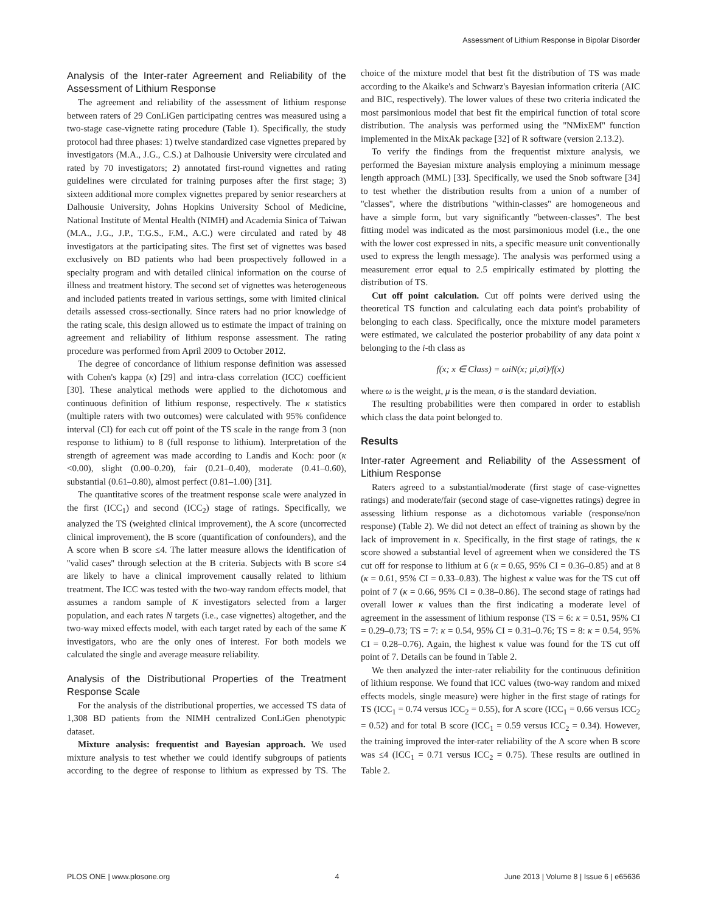Assessment of Lithium Response in Bipolar Disorder
Analysis of the Inter-rater Agreement and Reliability of the Assessment of Lithium Response
The agreement and reliability of the assessment of lithium response between raters of 29 ConLiGen participating centres was measured using a two-stage case-vignette rating procedure (Table 1). Specifically, the study protocol had three phases: 1) twelve standardized case vignettes prepared by investigators (M.A., J.G., C.S.) at Dalhousie University were circulated and rated by 70 investigators; 2) annotated first-round vignettes and rating guidelines were circulated for training purposes after the first stage; 3) sixteen additional more complex vignettes prepared by senior researchers at Dalhousie University, Johns Hopkins University School of Medicine, National Institute of Mental Health (NIMH) and Academia Sinica of Taiwan (M.A., J.G., J.P., T.G.S., F.M., A.C.) were circulated and rated by 48 investigators at the participating sites. The first set of vignettes was based exclusively on BD patients who had been prospectively followed in a specialty program and with detailed clinical information on the course of illness and treatment history. The second set of vignettes was heterogeneous and included patients treated in various settings, some with limited clinical details assessed cross-sectionally. Since raters had no prior knowledge of the rating scale, this design allowed us to estimate the impact of training on agreement and reliability of lithium response assessment. The rating procedure was performed from April 2009 to October 2012.
The degree of concordance of lithium response definition was assessed with Cohen's kappa (κ) [29] and intra-class correlation (ICC) coefficient [30]. These analytical methods were applied to the dichotomous and continuous definition of lithium response, respectively. The κ statistics (multiple raters with two outcomes) were calculated with 95% confidence interval (CI) for each cut off point of the TS scale in the range from 3 (non response to lithium) to 8 (full response to lithium). Interpretation of the strength of agreement was made according to Landis and Koch: poor (κ <0.00), slight (0.00–0.20), fair (0.21–0.40), moderate (0.41–0.60), substantial (0.61–0.80), almost perfect (0.81–1.00) [31].
The quantitative scores of the treatment response scale were analyzed in the first (ICC<sub>1</sub>) and second (ICC<sub>2</sub>) stage of ratings. Specifically, we analyzed the TS (weighted clinical improvement), the A score (uncorrected clinical improvement), the B score (quantification of confounders), and the A score when B score ≤4. The latter measure allows the identification of ''valid cases'' through selection at the B criteria. Subjects with B score ≤4 are likely to have a clinical improvement causally related to lithium treatment. The ICC was tested with the two-way random effects model, that assumes a random sample of K investigators selected from a larger population, and each rates N targets (i.e., case vignettes) altogether, and the two-way mixed effects model, with each target rated by each of the same K investigators, who are the only ones of interest. For both models we calculated the single and average measure reliability.
Analysis of the Distributional Properties of the Treatment Response Scale
For the analysis of the distributional properties, we accessed TS data of 1,308 BD patients from the NIMH centralized ConLiGen phenotypic dataset.
Mixture analysis: frequentist and Bayesian approach. We used mixture analysis to test whether we could identify subgroups of patients according to the degree of response to lithium as expressed by TS. The choice of the mixture model that best fit the distribution of TS was made according to the Akaike's and Schwarz's Bayesian information criteria (AIC and BIC, respectively). The lower values of these two criteria indicated the most parsimonious model that best fit the empirical function of total score distribution. The analysis was performed using the ''NMixEM'' function implemented in the MixAk package [32] of R software (version 2.13.2).
To verify the findings from the frequentist mixture analysis, we performed the Bayesian mixture analysis employing a minimum message length approach (MML) [33]. Specifically, we used the Snob software [34] to test whether the distribution results from a union of a number of ''classes'', where the distributions ''within-classes'' are homogeneous and have a simple form, but vary significantly ''between-classes''. The best fitting model was indicated as the most parsimonious model (i.e., the one with the lower cost expressed in nits, a specific measure unit conventionally used to express the length message). The analysis was performed using a measurement error equal to 2.5 empirically estimated by plotting the distribution of TS.
Cut off point calculation. Cut off points were derived using the theoretical TS function and calculating each data point's probability of belonging to each class. Specifically, once the mixture model parameters were estimated, we calculated the posterior probability of any data point x belonging to the i-th class as
f(x; x ∈ Class) = ωiN(x; μi,σi)/f(x)
where ω is the weight, μ is the mean, σ is the standard deviation.
The resulting probabilities were then compared in order to establish which class the data point belonged to.
Results
Inter-rater Agreement and Reliability of the Assessment of Lithium Response
Raters agreed to a substantial/moderate (first stage of case-vignettes ratings) and moderate/fair (second stage of case-vignettes ratings) degree in assessing lithium response as a dichotomous variable (response/non response) (Table 2). We did not detect an effect of training as shown by the lack of improvement in κ. Specifically, in the first stage of ratings, the κ score showed a substantial level of agreement when we considered the TS cut off for response to lithium at 6 (κ = 0.65, 95% CI = 0.36–0.85) and at 8 (κ = 0.61, 95% CI = 0.33–0.83). The highest κ value was for the TS cut off point of 7 (κ = 0.66, 95% CI = 0.38–0.86). The second stage of ratings had overall lower κ values than the first indicating a moderate level of agreement in the assessment of lithium response (TS = 6: κ = 0.51, 95% CI = 0.29–0.73; TS = 7: κ = 0.54, 95% CI = 0.31–0.76; TS = 8: κ = 0.54, 95% CI = 0.28–0.76). Again, the highest κ value was found for the TS cut off point of 7. Details can be found in Table 2.
We then analyzed the inter-rater reliability for the continuous definition of lithium response. We found that ICC values (two-way random and mixed effects models, single measure) were higher in the first stage of ratings for TS (ICC<sub>1</sub> = 0.74 versus ICC<sub>2</sub> = 0.55), for A score (ICC<sub>1</sub> = 0.66 versus ICC<sub>2</sub> = 0.52) and for total B score (ICC<sub>1</sub> = 0.59 versus ICC<sub>2</sub> = 0.34). However, the training improved the inter-rater reliability of the A score when B score was ≤4 (ICC<sub>1</sub> = 0.71 versus ICC<sub>2</sub> = 0.75). These results are outlined in Table 2.
PLOS ONE | www.plosone.org 4 June 2013 | Volume 8 | Issue 6 | e65636